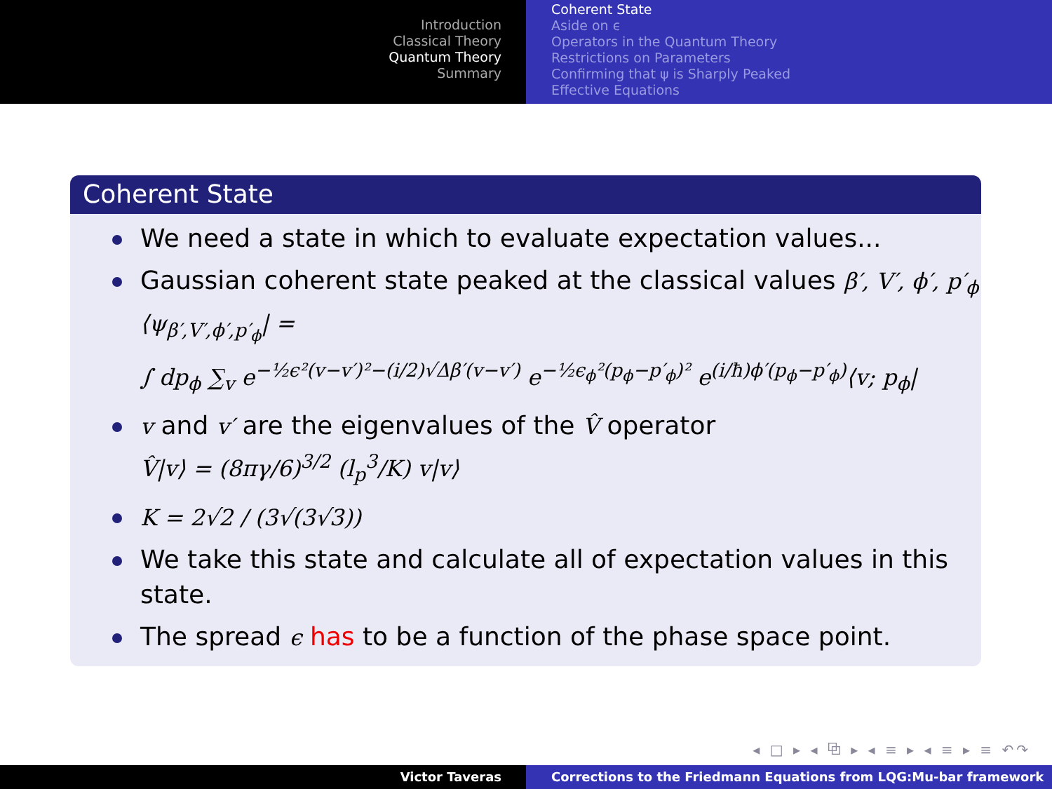Introduction
Classical Theory
Quantum Theory
Summary
Coherent State
Aside on ϵ
Operators in the Quantum Theory
Restrictions on Parameters
Confirming that ψ is Sharply Peaked
Effective Equations
Coherent State
We need a state in which to evaluate expectation values...
Gaussian coherent state peaked at the classical values β′, V′, ϕ′, p′<sub>ϕ</sub>
⟨ψ<sub>β′,V′,ϕ′,p′<sub>ϕ</sub></sub>| =
∫ dp<sub>ϕ</sub> ∑<sub>v</sub> e<sup>−½ϵ²(v−v′)²−(i/2)√Δβ′(v−v′)</sup> e<sup>−½ϵ<sub>ϕ</sub>²(p<sub>ϕ</sub>−p′<sub>ϕ</sub>)²</sup> e<sup>(i/ħ)ϕ′(p<sub>ϕ</sub>−p′<sub>ϕ</sub>)</sup>⟨v; p<sub>ϕ</sub>|
v and v′ are the eigenvalues of the V̂ operator
V̂|v⟩ = (8πγ/6)<sup>3/2</sup> (l<sub>p</sub><sup>3</sup>/K) v|v⟩
K = 2√2 / (3√(3√3))
We take this state and calculate all of expectation values in this state.
The spread ϵ has to be a function of the phase space point.
◂ □ ▸ ◂ ⧉ ▸ ◂ ≡ ▸ ◂ ≡ ▸ ≡ ↶↷
Victor Taveras Corrections to the Friedmann Equations from LQG:Mu-bar framework